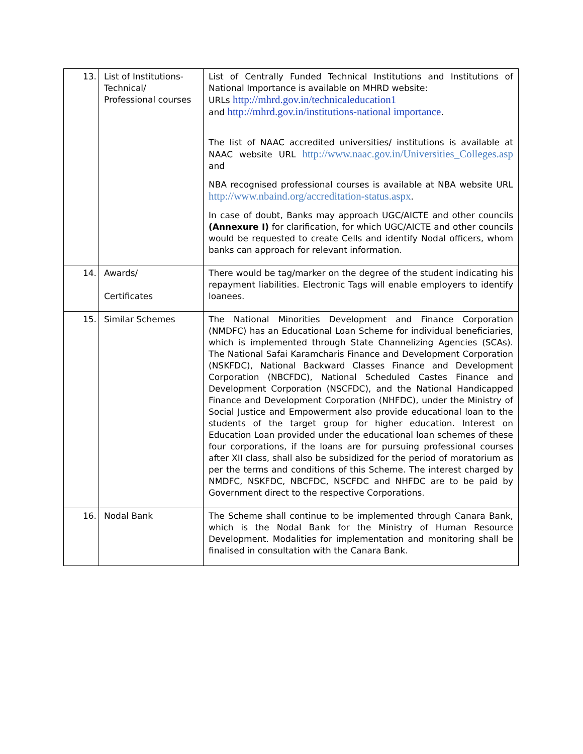| 13. | List of Institutions-Technical/ Professional courses | List of Centrally Funded Technical Institutions and Institutions of National Importance is available on MHRD website: URLs http://mhrd.gov.in/technicaleducation1 and http://mhrd.gov.in/institutions-national importance . The list of NAAC accredited universities/ institutions is available at NAAC website URL http://www.naac.gov.in/Universities_Colleges.asp and NBA recognised professional courses is available at NBA website URL http://www.nbaind.org/accreditation-status.aspx . In case of doubt, Banks may approach UGC/AICTE and other councils (Annexure I) for clarification, for which UGC/AICTE and other councils would be requested to create Cells and identify Nodal officers, whom banks can approach for relevant information. |
| 14. | Awards/ Certificates | There would be tag/marker on the degree of the student indicating his repayment liabilities. Electronic Tags will enable employers to identify loanees. |
| 15. | Similar Schemes | The National Minorities Development and Finance Corporation (NMDFC) has an Educational Loan Scheme for individual beneficiaries, which is implemented through State Channelizing Agencies (SCAs). The National Safai Karamcharis Finance and Development Corporation (NSKFDC), National Backward Classes Finance and Development Corporation (NBCFDC), National Scheduled Castes Finance and Development Corporation (NSCFDC), and the National Handicapped Finance and Development Corporation (NHFDC), under the Ministry of Social Justice and Empowerment also provide educational loan to the students of the target group for higher education. Interest on Education Loan provided under the educational loan schemes of these four corporations, if the loans are for pursuing professional courses after XII class, shall also be subsidized for the period of moratorium as per the terms and conditions of this Scheme. The interest charged by NMDFC, NSKFDC, NBCFDC, NSCFDC and NHFDC are to be paid by Government direct to the respective Corporations. |
| 16. | Nodal Bank | The Scheme shall continue to be implemented through Canara Bank, which is the Nodal Bank for the Ministry of Human Resource Development. Modalities for implementation and monitoring shall be finalised in consultation with the Canara Bank. |